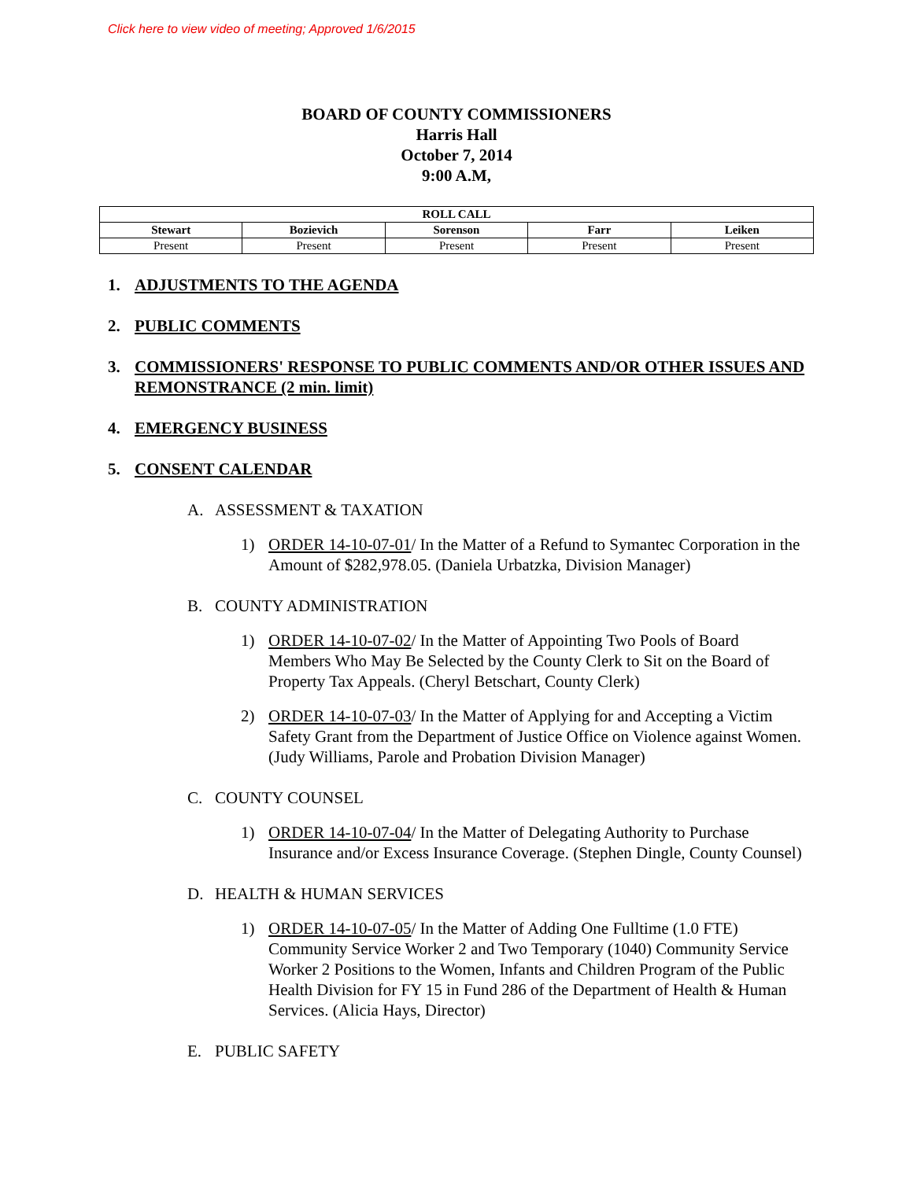Click here to view video of meeting; Approved 1/6/2015
BOARD OF COUNTY COMMISSIONERS
Harris Hall
October 7, 2014
9:00 A.M,
| ROLL CALL | | | | |
| --- | --- | --- | --- | --- |
| Stewart | Bozievich | Sorenson | Farr | Leiken |
| Present | Present | Present | Present | Present |
1. ADJUSTMENTS TO THE AGENDA
2. PUBLIC COMMENTS
3. COMMISSIONERS' RESPONSE TO PUBLIC COMMENTS AND/OR OTHER ISSUES AND REMONSTRANCE (2 min. limit)
4. EMERGENCY BUSINESS
5. CONSENT CALENDAR
A. ASSESSMENT & TAXATION
1) ORDER 14-10-07-01/ In the Matter of a Refund to Symantec Corporation in the Amount of $282,978.05. (Daniela Urbatzka, Division Manager)
B. COUNTY ADMINISTRATION
1) ORDER 14-10-07-02/ In the Matter of Appointing Two Pools of Board Members Who May Be Selected by the County Clerk to Sit on the Board of Property Tax Appeals. (Cheryl Betschart, County Clerk)
2) ORDER 14-10-07-03/ In the Matter of Applying for and Accepting a Victim Safety Grant from the Department of Justice Office on Violence against Women. (Judy Williams, Parole and Probation Division Manager)
C. COUNTY COUNSEL
1) ORDER 14-10-07-04/ In the Matter of Delegating Authority to Purchase Insurance and/or Excess Insurance Coverage. (Stephen Dingle, County Counsel)
D. HEALTH & HUMAN SERVICES
1) ORDER 14-10-07-05/ In the Matter of Adding One Fulltime (1.0 FTE) Community Service Worker 2 and Two Temporary (1040) Community Service Worker 2 Positions to the Women, Infants and Children Program of the Public Health Division for FY 15 in Fund 286 of the Department of Health & Human Services. (Alicia Hays, Director)
E. PUBLIC SAFETY